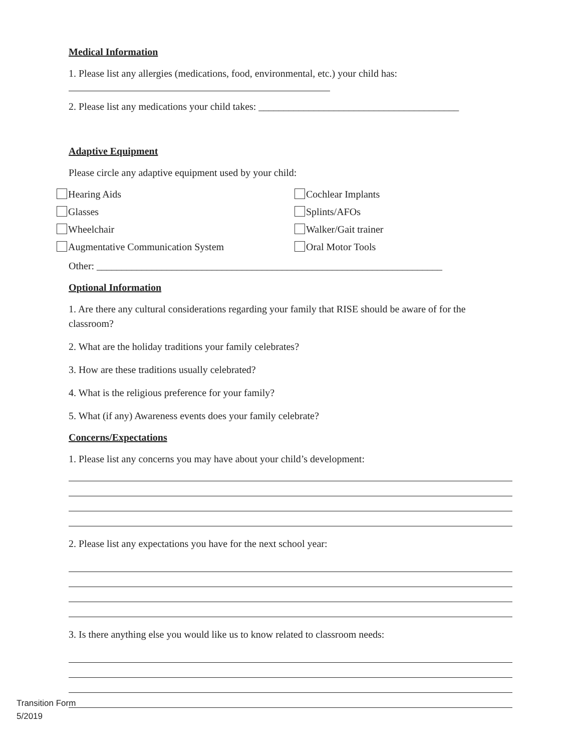Medical Information
1. Please list any allergies (medications, food, environmental, etc.) your child has:
2. Please list any medications your child takes: ________________________________________
Adaptive Equipment
Please circle any adaptive equipment used by your child:
Hearing Aids
Cochlear Implants
Glasses
Splints/AFOs
Wheelchair
Walker/Gait trainer
Augmentative Communication System
Oral Motor Tools
Other: _____________________________________________________________________
Optional Information
1. Are there any cultural considerations regarding your family that RISE should be aware of for the classroom?
2. What are the holiday traditions your family celebrates?
3. How are these traditions usually celebrated?
4. What is the religious preference for your family?
5. What (if any) Awareness events does your family celebrate?
Concerns/Expectations
1. Please list any concerns you may have about your child’s development:
2. Please list any expectations you have for the next school year:
3. Is there anything else you would like us to know related to classroom needs:
Transition Form
5/2019